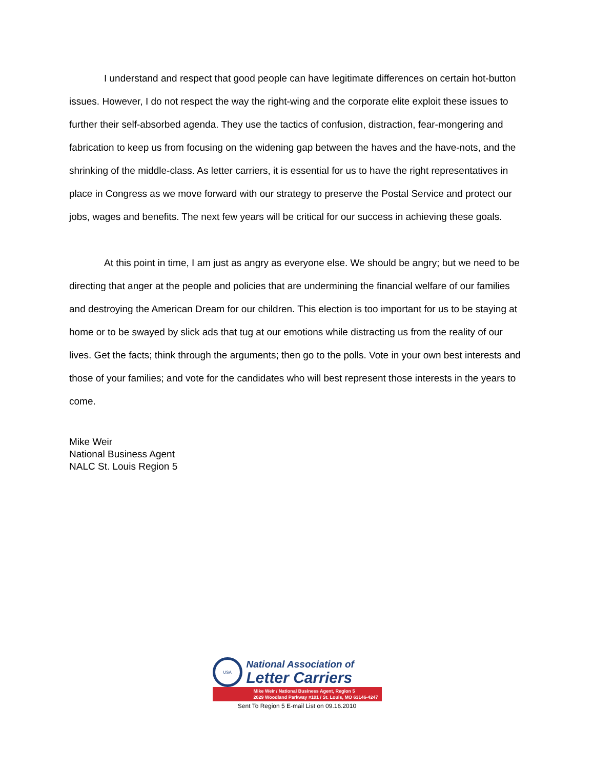I understand and respect that good people can have legitimate differences on certain hot-button issues. However, I do not respect the way the right-wing and the corporate elite exploit these issues to further their self-absorbed agenda. They use the tactics of confusion, distraction, fear-mongering and fabrication to keep us from focusing on the widening gap between the haves and the have-nots, and the shrinking of the middle-class. As letter carriers, it is essential for us to have the right representatives in place in Congress as we move forward with our strategy to preserve the Postal Service and protect our jobs, wages and benefits. The next few years will be critical for our success in achieving these goals.
At this point in time, I am just as angry as everyone else. We should be angry; but we need to be directing that anger at the people and policies that are undermining the financial welfare of our families and destroying the American Dream for our children. This election is too important for us to be staying at home or to be swayed by slick ads that tug at our emotions while distracting us from the reality of our lives. Get the facts; think through the arguments; then go to the polls. Vote in your own best interests and those of your families; and vote for the candidates who will best represent those interests in the years to come.
Mike Weir
National Business Agent
NALC St. Louis Region 5
USA
National Association of
Letter Carriers
Mike Weir / National Business Agent, Region 5
2029 Woodland Parkway #101 / St. Louis, MO 63146-4247
Sent To Region 5 E-mail List on 09.16.2010